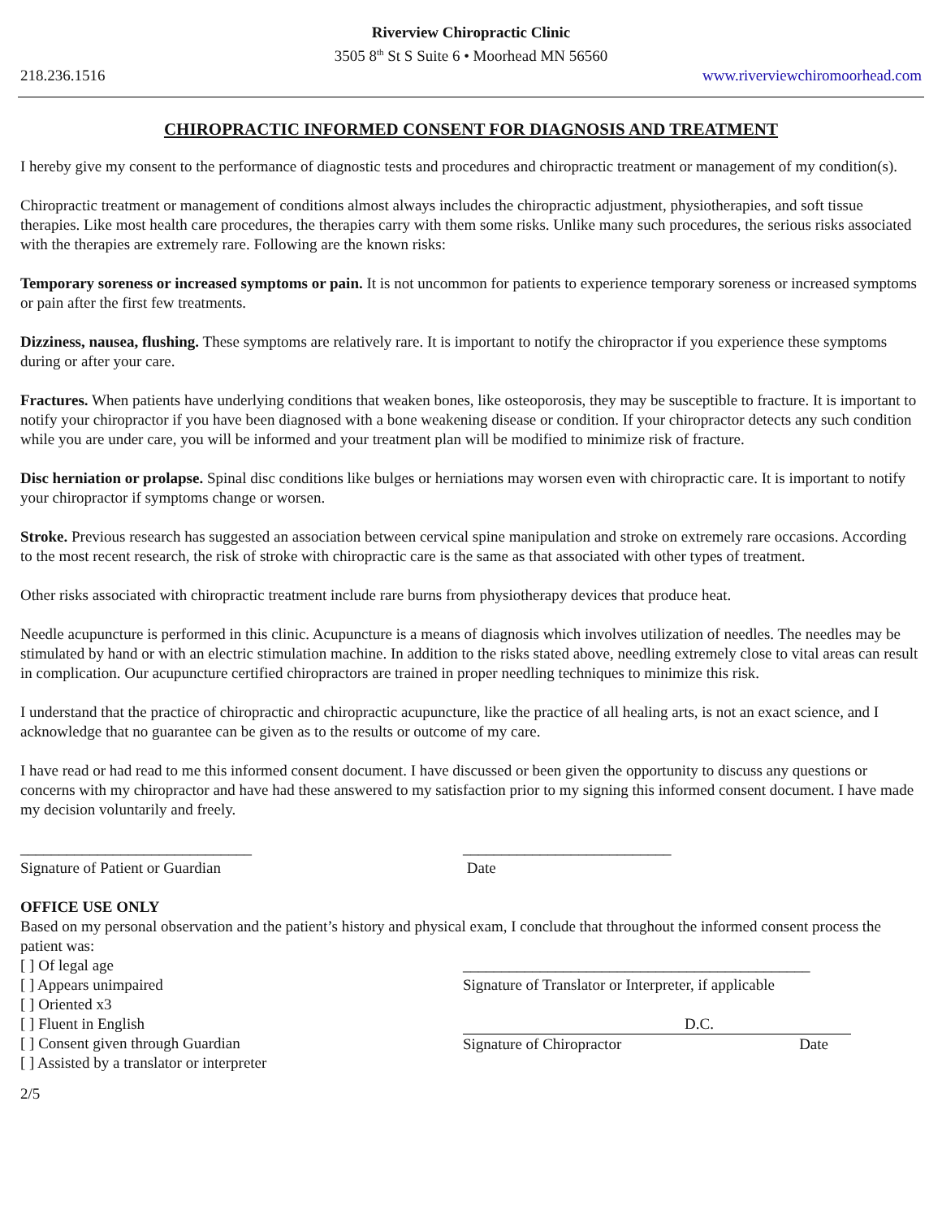Riverview Chiropractic Clinic
3505 8<sup>th</sup> St S Suite 6 • Moorhead MN 56560
218.236.1516 www.riverviewchiromoorhead.com
CHIROPRACTIC INFORMED CONSENT FOR DIAGNOSIS AND TREATMENT
I hereby give my consent to the performance of diagnostic tests and procedures and chiropractic treatment or management of my condition(s).
Chiropractic treatment or management of conditions almost always includes the chiropractic adjustment, physiotherapies, and soft tissue therapies. Like most health care procedures, the therapies carry with them some risks. Unlike many such procedures, the serious risks associated with the therapies are extremely rare. Following are the known risks:
Temporary soreness or increased symptoms or pain. It is not uncommon for patients to experience temporary soreness or increased symptoms or pain after the first few treatments.
Dizziness, nausea, flushing. These symptoms are relatively rare. It is important to notify the chiropractor if you experience these symptoms during or after your care.
Fractures. When patients have underlying conditions that weaken bones, like osteoporosis, they may be susceptible to fracture. It is important to notify your chiropractor if you have been diagnosed with a bone weakening disease or condition. If your chiropractor detects any such condition while you are under care, you will be informed and your treatment plan will be modified to minimize risk of fracture.
Disc herniation or prolapse. Spinal disc conditions like bulges or herniations may worsen even with chiropractic care. It is important to notify your chiropractor if symptoms change or worsen.
Stroke. Previous research has suggested an association between cervical spine manipulation and stroke on extremely rare occasions. According to the most recent research, the risk of stroke with chiropractic care is the same as that associated with other types of treatment.
Other risks associated with chiropractic treatment include rare burns from physiotherapy devices that produce heat.
Needle acupuncture is performed in this clinic. Acupuncture is a means of diagnosis which involves utilization of needles. The needles may be stimulated by hand or with an electric stimulation machine. In addition to the risks stated above, needling extremely close to vital areas can result in complication. Our acupuncture certified chiropractors are trained in proper needling techniques to minimize this risk.
I understand that the practice of chiropractic and chiropractic acupuncture, like the practice of all healing arts, is not an exact science, and I acknowledge that no guarantee can be given as to the results or outcome of my care.
I have read or had read to me this informed consent document. I have discussed or been given the opportunity to discuss any questions or concerns with my chiropractor and have had these answered to my satisfaction prior to my signing this informed consent document. I have made my decision voluntarily and freely.
______________________________
Signature of Patient or Guardian
___________________________
Date
OFFICE USE ONLY
Based on my personal observation and the patient’s history and physical exam, I conclude that throughout the informed consent process the patient was:
[ ] Of legal age
[ ] Appears unimpaired
[ ] Oriented x3
[ ] Fluent in English
[ ] Consent given through Guardian
[ ] Assisted by a translator or interpreter
_____________________________________________
Signature of Translator or Interpreter, if applicable
D.C.
Signature of Chiropractor Date
2/5